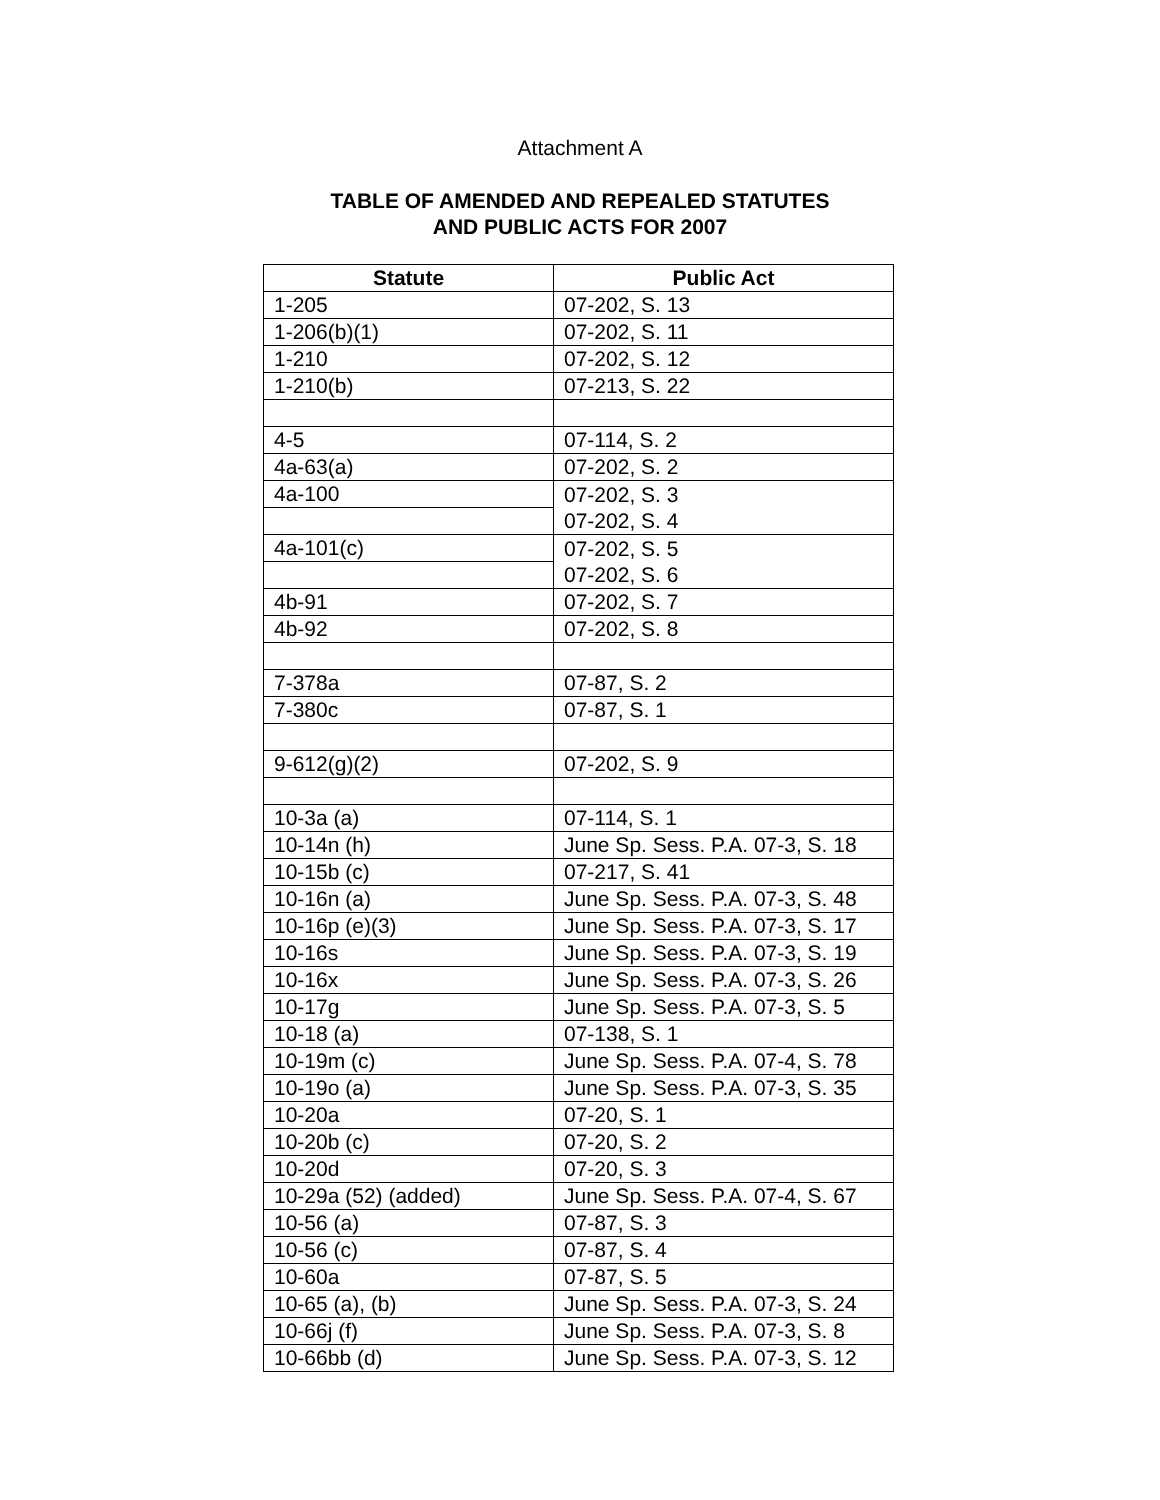Attachment A
TABLE OF AMENDED AND REPEALED STATUTES
AND PUBLIC ACTS FOR 2007
| Statute | Public Act |
| --- | --- |
| 1-205 | 07-202, S. 13 |
| 1-206(b)(1) | 07-202, S. 11 |
| 1-210 | 07-202, S. 12 |
| 1-210(b) | 07-213, S. 22 |
| 4-5 | 07-114, S. 2 |
| 4a-63(a) | 07-202, S. 2 |
| 4a-100 | 07-202, S. 3 07-202, S. 4 |
| 4a-101(c) | 07-202, S. 5 07-202, S. 6 |
| 4b-91 | 07-202, S. 7 |
| 4b-92 | 07-202, S. 8 |
| 7-378a | 07-87, S. 2 |
| 7-380c | 07-87, S. 1 |
| 9-612(g)(2) | 07-202, S. 9 |
| 10-3a (a) | 07-114, S. 1 |
| 10-14n (h) | June Sp. Sess. P.A. 07-3, S. 18 |
| 10-15b (c) | 07-217, S. 41 |
| 10-16n (a) | June Sp. Sess. P.A. 07-3, S. 48 |
| 10-16p (e)(3) | June Sp. Sess. P.A. 07-3, S. 17 |
| 10-16s | June Sp. Sess. P.A. 07-3, S. 19 |
| 10-16x | June Sp. Sess. P.A. 07-3, S. 26 |
| 10-17g | June Sp. Sess. P.A. 07-3, S. 5 |
| 10-18 (a) | 07-138, S. 1 |
| 10-19m (c) | June Sp. Sess. P.A. 07-4, S. 78 |
| 10-19o (a) | June Sp. Sess. P.A. 07-3, S. 35 |
| 10-20a | 07-20, S. 1 |
| 10-20b (c) | 07-20, S. 2 |
| 10-20d | 07-20, S. 3 |
| 10-29a (52) (added) | June Sp. Sess. P.A. 07-4, S. 67 |
| 10-56 (a) | 07-87, S. 3 |
| 10-56 (c) | 07-87, S. 4 |
| 10-60a | 07-87, S. 5 |
| 10-65 (a), (b) | June Sp. Sess. P.A. 07-3, S. 24 |
| 10-66j (f) | June Sp. Sess. P.A. 07-3, S. 8 |
| 10-66bb (d) | June Sp. Sess. P.A. 07-3, S. 12 |